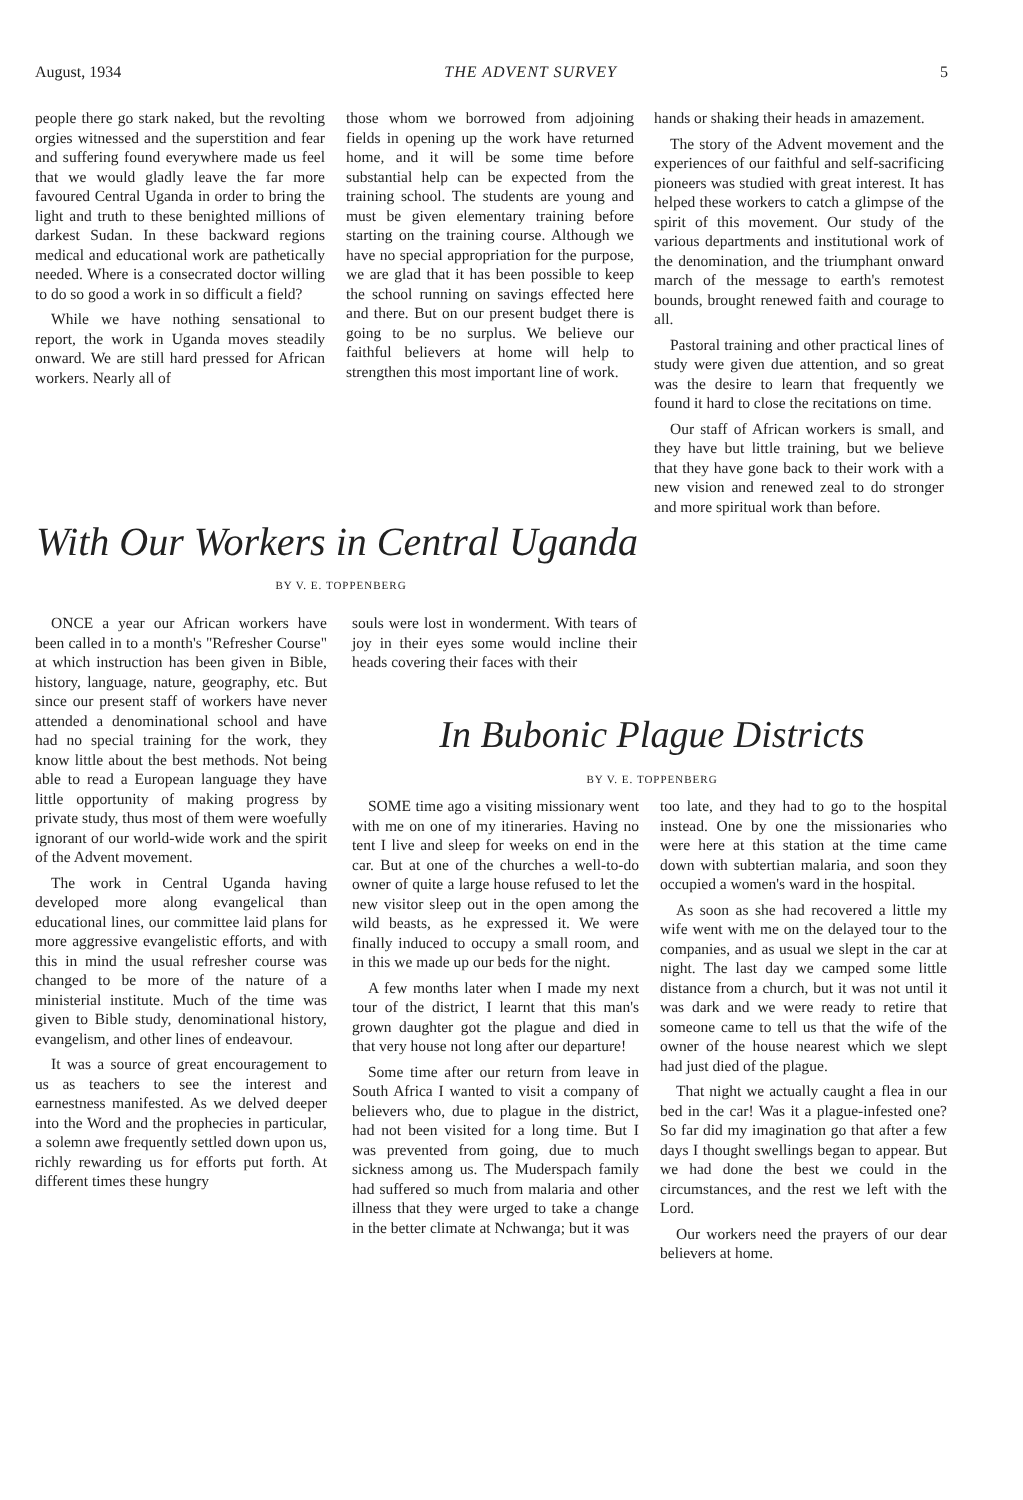August, 1934 THE ADVENT SURVEY 5
people there go stark naked, but the revolting orgies witnessed and the superstition and fear and suffering found everywhere made us feel that we would gladly leave the far more favoured Central Uganda in order to bring the light and truth to these benighted millions of darkest Sudan. In these backward regions medical and educational work are pathetically needed. Where is a consecrated doctor willing to do so good a work in so difficult a field?
While we have nothing sensational to report, the work in Uganda moves steadily onward. We are still hard pressed for African workers. Nearly all of
those whom we borrowed from adjoining fields in opening up the work have returned home, and it will be some time before substantial help can be expected from the training school. The students are young and must be given elementary training before starting on the training course. Although we have no special appropriation for the purpose, we are glad that it has been possible to keep the school running on savings effected here and there. But on our present budget there is going to be no surplus. We believe our faithful believers at home will help to strengthen this most important line of work.
With Our Workers in Central Uganda
BY V. E. TOPPENBERG
ONCE a year our African workers have been called in to a month's "Refresher Course" at which instruction has been given in Bible, history, language, nature, geography, etc. But since our present staff of workers have never attended a denominational school and have had no special training for the work, they know little about the best methods. Not being able to read a European language they have little opportunity of making progress by private study, thus most of them were woefully ignorant of our world-wide work and the spirit of the Advent movement.
The work in Central Uganda having developed more along evangelical than educational lines, our committee laid plans for more aggressive evangelistic efforts, and with this in mind the usual refresher course was changed to be more of the nature of a ministerial institute. Much of the time was given to Bible study, denominational history, evangelism, and other lines of endeavour.
It was a source of great encouragement to us as teachers to see the interest and earnestness manifested. As we delved deeper into the Word and the prophecies in particular, a solemn awe frequently settled down upon us, richly rewarding us for efforts put forth. At different times these hungry
souls were lost in wonderment. With tears of joy in their eyes some would incline their heads covering their faces with their
hands or shaking their heads in amazement.
The story of the Advent movement and the experiences of our faithful and self-sacrificing pioneers was studied with great interest. It has helped these workers to catch a glimpse of the spirit of this movement. Our study of the various departments and institutional work of the denomination, and the triumphant onward march of the message to earth's remotest bounds, brought renewed faith and courage to all.
Pastoral training and other practical lines of study were given due attention, and so great was the desire to learn that frequently we found it hard to close the recitations on time.
Our staff of African workers is small, and they have but little training, but we believe that they have gone back to their work with a new vision and renewed zeal to do stronger and more spiritual work than before.
In Bubonic Plague Districts
BY V. E. TOPPENBERG
SOME time ago a visiting missionary went with me on one of my itineraries. Having no tent I live and sleep for weeks on end in the car. But at one of the churches a well-to-do owner of quite a large house refused to let the new visitor sleep out in the open among the wild beasts, as he expressed it. We were finally induced to occupy a small room, and in this we made up our beds for the night.
A few months later when I made my next tour of the district, I learnt that this man's grown daughter got the plague and died in that very house not long after our departure!
Some time after our return from leave in South Africa I wanted to visit a company of believers who, due to plague in the district, had not been visited for a long time. But I was prevented from going, due to much sickness among us. The Muderspach family had suffered so much from malaria and other illness that they were urged to take a change in the better climate at Nchwanga; but it was
too late, and they had to go to the hospital instead. One by one the missionaries who were here at this station at the time came down with subtertian malaria, and soon they occupied a women's ward in the hospital.
As soon as she had recovered a little my wife went with me on the delayed tour to the companies, and as usual we slept in the car at night. The last day we camped some little distance from a church, but it was not until it was dark and we were ready to retire that someone came to tell us that the wife of the owner of the house nearest which we slept had just died of the plague.
That night we actually caught a flea in our bed in the car! Was it a plague-infested one? So far did my imagination go that after a few days I thought swellings began to appear. But we had done the best we could in the circumstances, and the rest we left with the Lord.
Our workers need the prayers of our dear believers at home.